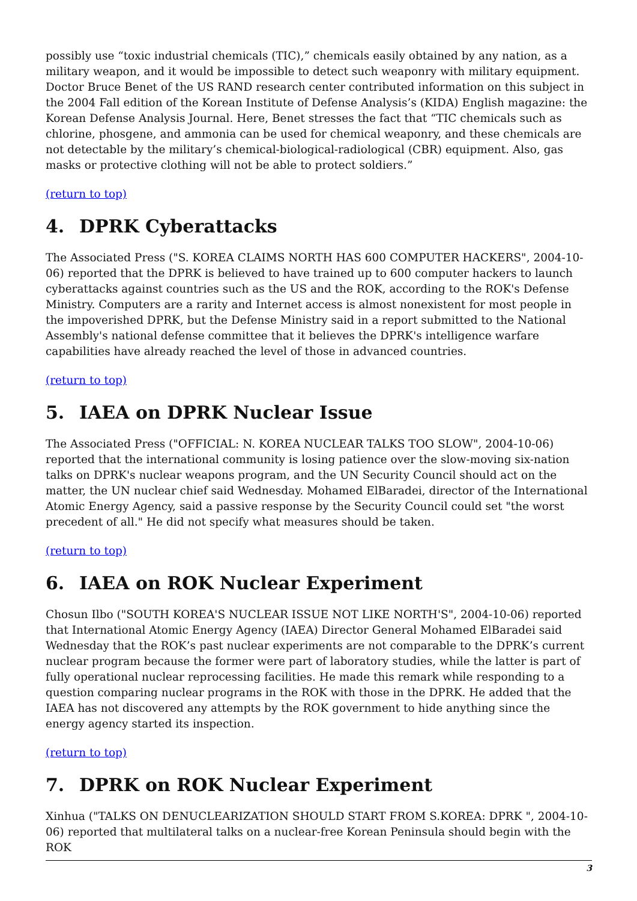possibly use “toxic industrial chemicals (TIC),” chemicals easily obtained by any nation, as a military weapon, and it would be impossible to detect such weaponry with military equipment. Doctor Bruce Benet of the US RAND research center contributed information on this subject in the 2004 Fall edition of the Korean Institute of Defense Analysis’s (KIDA) English magazine: the Korean Defense Analysis Journal. Here, Benet stresses the fact that “TIC chemicals such as chlorine, phosgene, and ammonia can be used for chemical weaponry, and these chemicals are not detectable by the military’s chemical-biological-radiological (CBR) equipment. Also, gas masks or protective clothing will not be able to protect soldiers.”
(return to top)
4. DPRK Cyberattacks
The Associated Press ("S. KOREA CLAIMS NORTH HAS 600 COMPUTER HACKERS", 2004-10-06) reported that the DPRK is believed to have trained up to 600 computer hackers to launch cyberattacks against countries such as the US and the ROK, according to the ROK's Defense Ministry. Computers are a rarity and Internet access is almost nonexistent for most people in the impoverished DPRK, but the Defense Ministry said in a report submitted to the National Assembly's national defense committee that it believes the DPRK's intelligence warfare capabilities have already reached the level of those in advanced countries.
(return to top)
5. IAEA on DPRK Nuclear Issue
The Associated Press ("OFFICIAL: N. KOREA NUCLEAR TALKS TOO SLOW", 2004-10-06) reported that the international community is losing patience over the slow-moving six-nation talks on DPRK's nuclear weapons program, and the UN Security Council should act on the matter, the UN nuclear chief said Wednesday. Mohamed ElBaradei, director of the International Atomic Energy Agency, said a passive response by the Security Council could set "the worst precedent of all." He did not specify what measures should be taken.
(return to top)
6. IAEA on ROK Nuclear Experiment
Chosun Ilbo ("SOUTH KOREA'S NUCLEAR ISSUE NOT LIKE NORTH'S", 2004-10-06) reported that International Atomic Energy Agency (IAEA) Director General Mohamed ElBaradei said Wednesday that the ROK’s past nuclear experiments are not comparable to the DPRK’s current nuclear program because the former were part of laboratory studies, while the latter is part of fully operational nuclear reprocessing facilities. He made this remark while responding to a question comparing nuclear programs in the ROK with those in the DPRK. He added that the IAEA has not discovered any attempts by the ROK government to hide anything since the energy agency started its inspection.
(return to top)
7. DPRK on ROK Nuclear Experiment
Xinhua ("TALKS ON DENUCLEARIZATION SHOULD START FROM S.KOREA: DPRK ", 2004-10-06) reported that multilateral talks on a nuclear-free Korean Peninsula should begin with the ROK
3